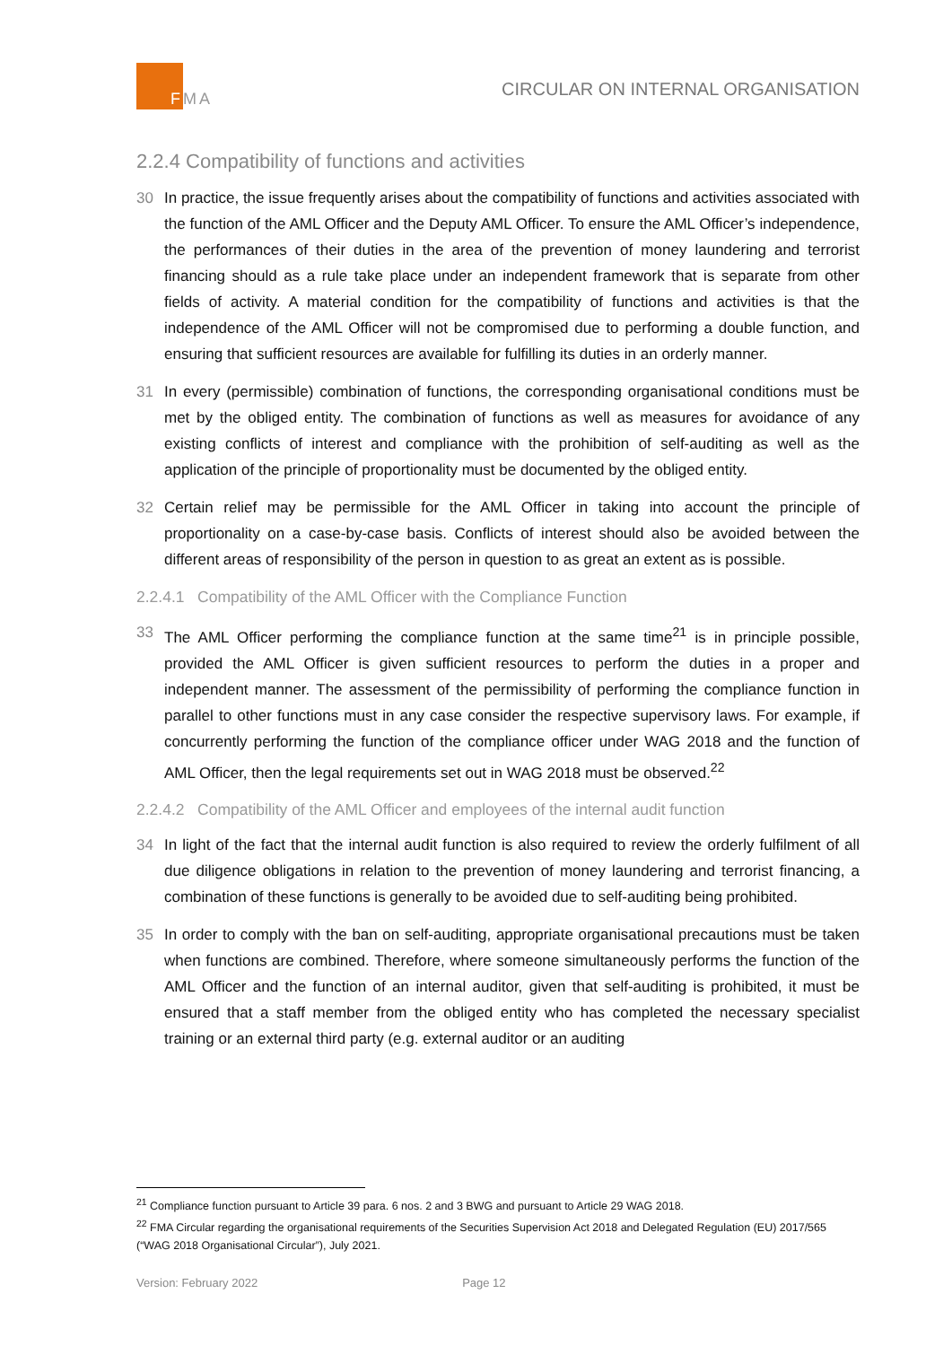FMA
CIRCULAR ON INTERNAL ORGANISATION
2.2.4 Compatibility of functions and activities
30 In practice, the issue frequently arises about the compatibility of functions and activities associated with the function of the AML Officer and the Deputy AML Officer. To ensure the AML Officer’s independence, the performances of their duties in the area of the prevention of money laundering and terrorist financing should as a rule take place under an independent framework that is separate from other fields of activity. A material condition for the compatibility of functions and activities is that the independence of the AML Officer will not be compromised due to performing a double function, and ensuring that sufficient resources are available for fulfilling its duties in an orderly manner.
31 In every (permissible) combination of functions, the corresponding organisational conditions must be met by the obliged entity. The combination of functions as well as measures for avoidance of any existing conflicts of interest and compliance with the prohibition of self-auditing as well as the application of the principle of proportionality must be documented by the obliged entity.
32 Certain relief may be permissible for the AML Officer in taking into account the principle of proportionality on a case-by-case basis. Conflicts of interest should also be avoided between the different areas of responsibility of the person in question to as great an extent as is possible.
2.2.4.1 Compatibility of the AML Officer with the Compliance Function
33 The AML Officer performing the compliance function at the same time<sup>21</sup> is in principle possible, provided the AML Officer is given sufficient resources to perform the duties in a proper and independent manner. The assessment of the permissibility of performing the compliance function in parallel to other functions must in any case consider the respective supervisory laws. For example, if concurrently performing the function of the compliance officer under WAG 2018 and the function of AML Officer, then the legal requirements set out in WAG 2018 must be observed.<sup>22</sup>
2.2.4.2 Compatibility of the AML Officer and employees of the internal audit function
34 In light of the fact that the internal audit function is also required to review the orderly fulfilment of all due diligence obligations in relation to the prevention of money laundering and terrorist financing, a combination of these functions is generally to be avoided due to self-auditing being prohibited.
35 In order to comply with the ban on self-auditing, appropriate organisational precautions must be taken when functions are combined. Therefore, where someone simultaneously performs the function of the AML Officer and the function of an internal auditor, given that self-auditing is prohibited, it must be ensured that a staff member from the obliged entity who has completed the necessary specialist training or an external third party (e.g. external auditor or an auditing
<sup>21</sup> Compliance function pursuant to Article 39 para. 6 nos. 2 and 3 BWG and pursuant to Article 29 WAG 2018.
<sup>22</sup> FMA Circular regarding the organisational requirements of the Securities Supervision Act 2018 and Delegated Regulation (EU) 2017/565 (“WAG 2018 Organisational Circular”), July 2021.
Version: February 2022 Page 12